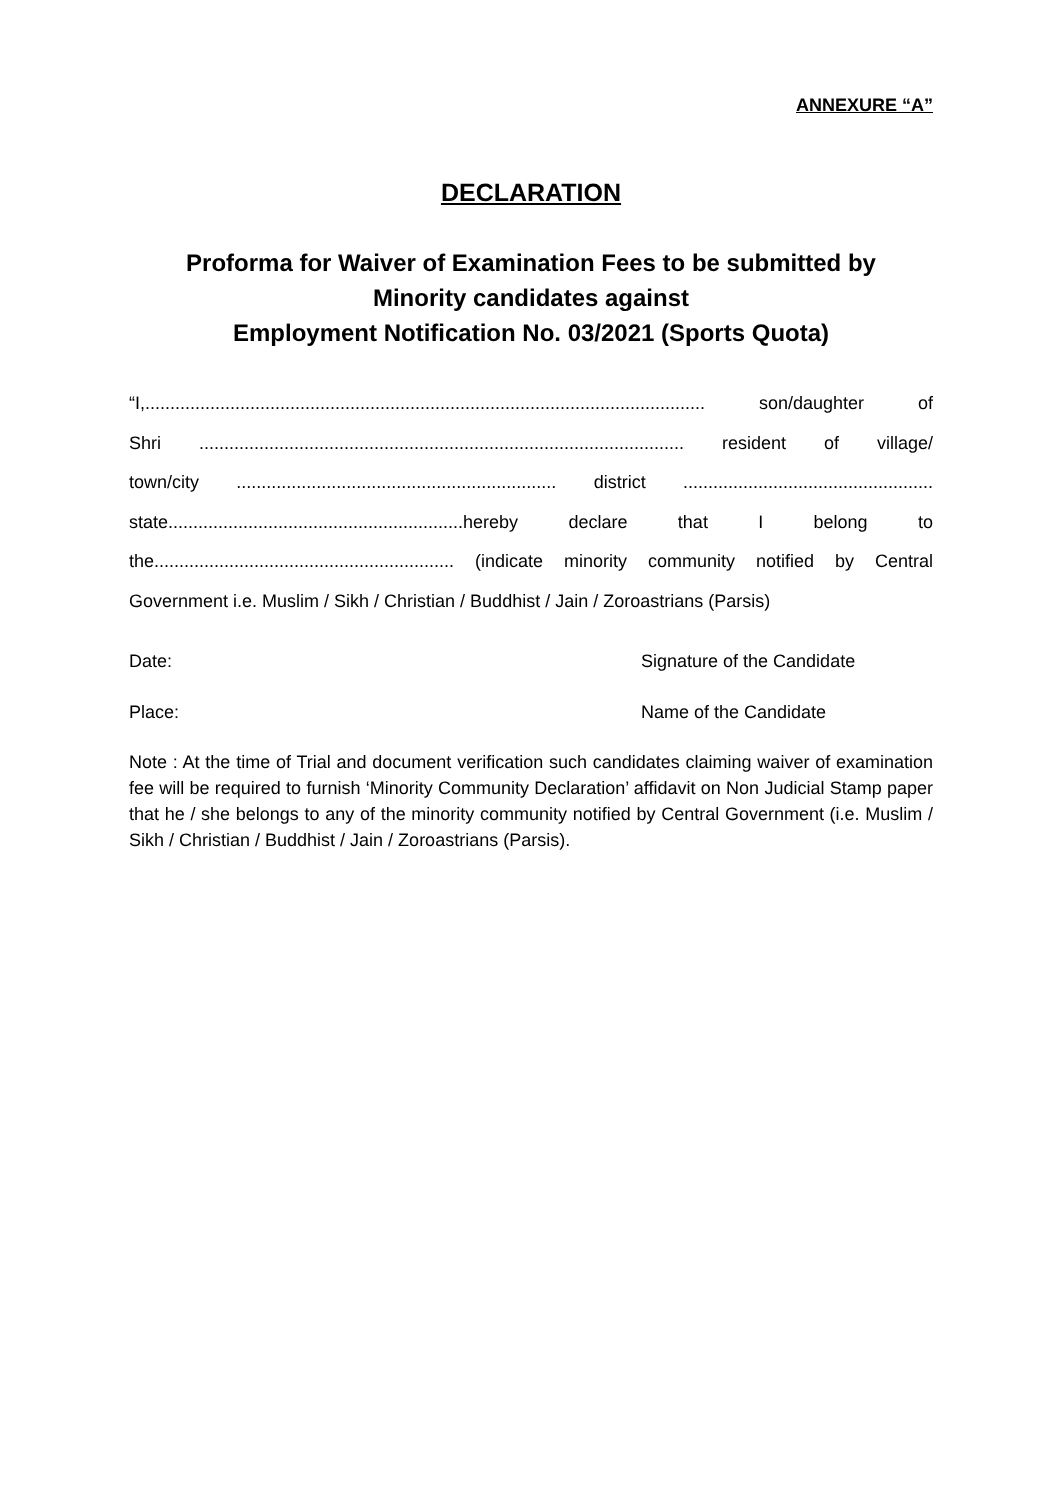ANNEXURE “A”
DECLARATION
Proforma for Waiver of Examination Fees to be submitted by
Minority candidates against
Employment Notification No. 03/2021 (Sports Quota)
“I,................................................................................................................ son/daughter of
Shri ................................................................................................. resident of village/
town/city ................................................................ district ..................................................
state...........................................................hereby declare that I belong to
the............................................................ (indicate minority community notified by Central
Government i.e. Muslim / Sikh / Christian / Buddhist / Jain / Zoroastrians (Parsis)
Date: Signature of the Candidate
Place: Name of the Candidate
Note : At the time of Trial and document verification such candidates claiming waiver of examination fee will be required to furnish ‘Minority Community Declaration’ affidavit on Non Judicial Stamp paper that he / she belongs to any of the minority community notified by Central Government (i.e. Muslim / Sikh / Christian / Buddhist / Jain / Zoroastrians (Parsis).